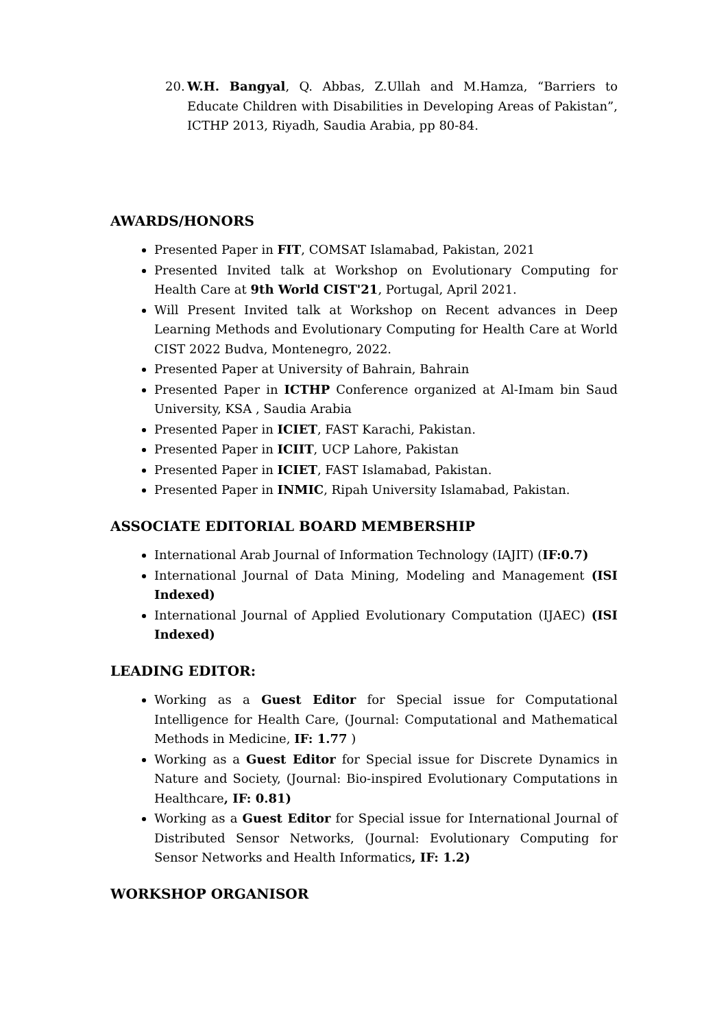20.
W.H. Bangyal, Q. Abbas, Z.Ullah and M.Hamza, “Barriers to Educate Children with Disabilities in Developing Areas of Pakistan”, ICTHP 2013, Riyadh, Saudia Arabia, pp 80-84.
AWARDS/HONORS
Presented Paper in FIT, COMSAT Islamabad, Pakistan, 2021
Presented Invited talk at Workshop on Evolutionary Computing for Health Care at 9th World CIST'21, Portugal, April 2021.
Will Present Invited talk at Workshop on Recent advances in Deep Learning Methods and Evolutionary Computing for Health Care at World CIST 2022 Budva, Montenegro, 2022.
Presented Paper at University of Bahrain, Bahrain
Presented Paper in ICTHP Conference organized at Al-Imam bin Saud University, KSA , Saudia Arabia
Presented Paper in ICIET, FAST Karachi, Pakistan.
Presented Paper in ICIIT, UCP Lahore, Pakistan
Presented Paper in ICIET, FAST Islamabad, Pakistan.
Presented Paper in INMIC, Ripah University Islamabad, Pakistan.
ASSOCIATE EDITORIAL BOARD MEMBERSHIP
International Arab Journal of Information Technology (IAJIT) (IF:0.7)
International Journal of Data Mining, Modeling and Management (ISI Indexed)
International Journal of Applied Evolutionary Computation (IJAEC) (ISI Indexed)
LEADING EDITOR:
Working as a Guest Editor for Special issue for Computational Intelligence for Health Care, (Journal: Computational and Mathematical Methods in Medicine, IF: 1.77 )
Working as a Guest Editor for Special issue for Discrete Dynamics in Nature and Society, (Journal: Bio-inspired Evolutionary Computations in Healthcare, IF: 0.81)
Working as a Guest Editor for Special issue for International Journal of Distributed Sensor Networks, (Journal: Evolutionary Computing for Sensor Networks and Health Informatics, IF: 1.2)
WORKSHOP ORGANISOR